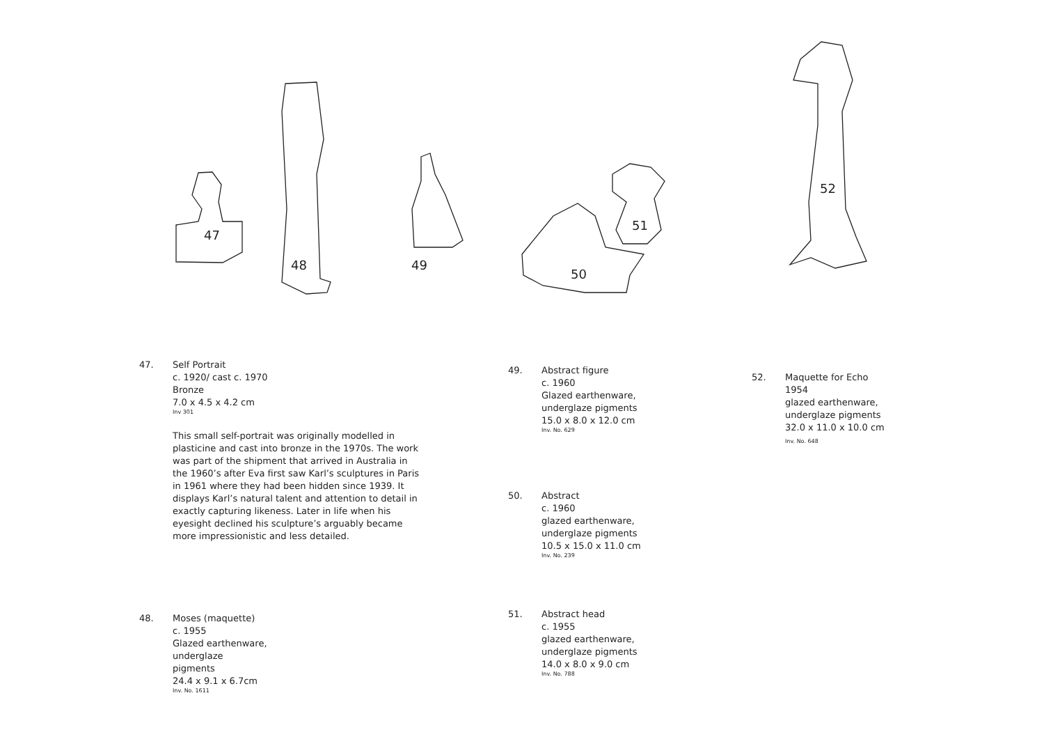47
48
49
50
51
52
47. Self Portrait
c. 1920/ cast c. 1970
Bronze
7.0 x 4.5 x 4.2 cm
Inv 301
This small self-portrait was originally modelled in plasticine and cast into bronze in the 1970s. The work was part of the shipment that arrived in Australia in the 1960’s after Eva first saw Karl’s sculptures in Paris in 1961 where they had been hidden since 1939. It displays Karl’s natural talent and attention to detail in exactly capturing likeness. Later in life when his eyesight declined his sculpture’s arguably became more impressionistic and less detailed.
48. Moses (maquette)
c. 1955
Glazed earthenware,
underglaze
pigments
24.4 x 9.1 x 6.7cm
Inv. No. 1611
49. Abstract figure
c. 1960
Glazed earthenware,
underglaze pigments
15.0 x 8.0 x 12.0 cm
Inv. No. 629
50. Abstract
c. 1960
glazed earthenware,
underglaze pigments
10.5 x 15.0 x 11.0 cm
Inv. No. 239
51. Abstract head
c. 1955
glazed earthenware,
underglaze pigments
14.0 x 8.0 x 9.0 cm
Inv. No. 788
52. Maquette for Echo
1954
glazed earthenware,
underglaze pigments
32.0 x 11.0 x 10.0 cm
Inv. No. 648